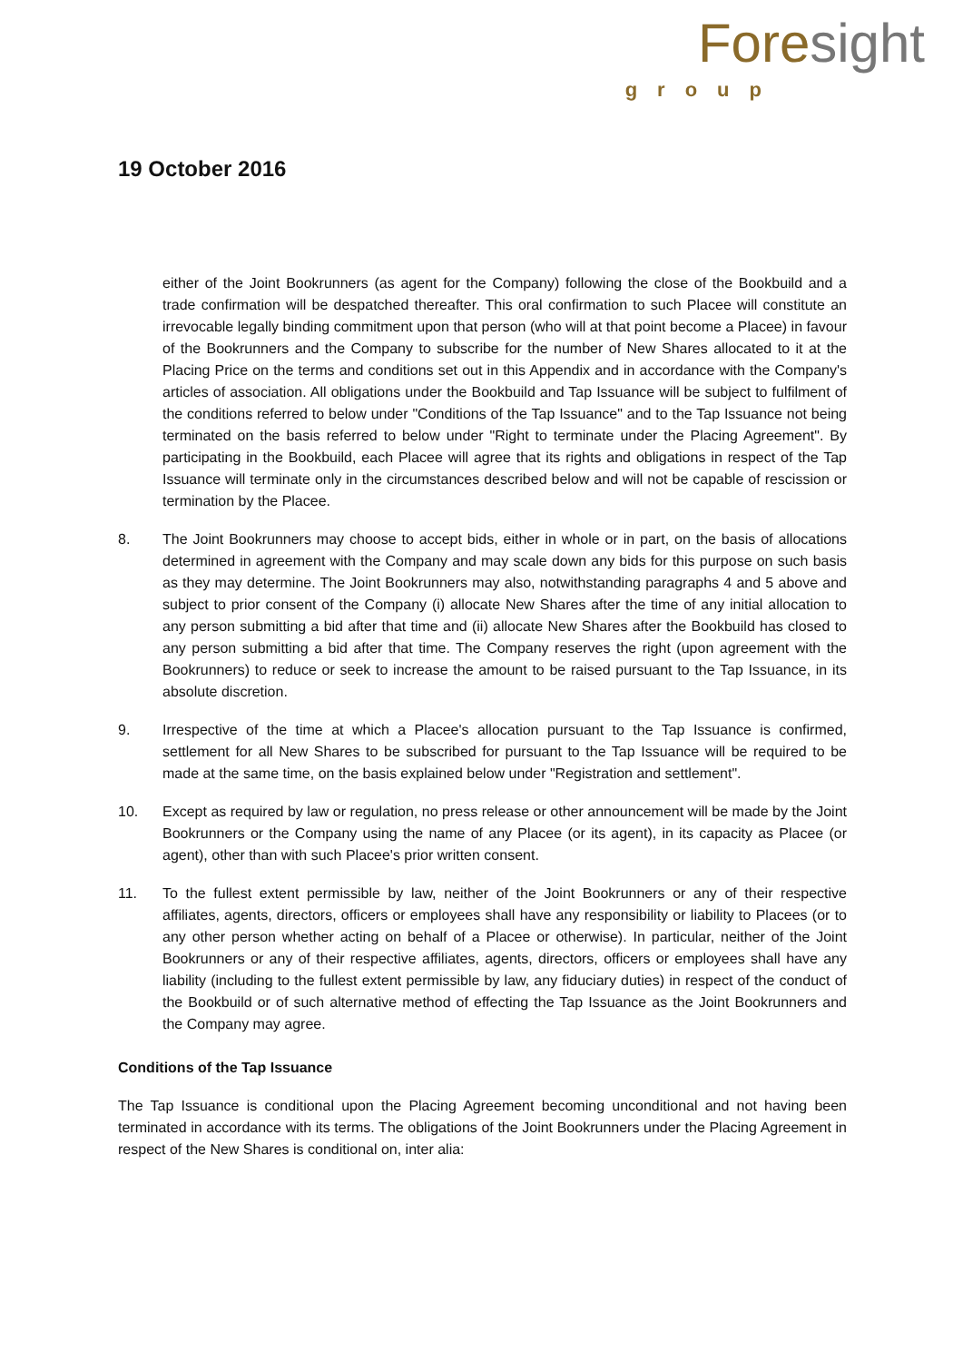Fore sight
group
19 October 2016
either of the Joint Bookrunners (as agent for the Company) following the close of the Bookbuild and a trade confirmation will be despatched thereafter. This oral confirmation to such Placee will constitute an irrevocable legally binding commitment upon that person (who will at that point become a Placee) in favour of the Bookrunners and the Company to subscribe for the number of New Shares allocated to it at the Placing Price on the terms and conditions set out in this Appendix and in accordance with the Company's articles of association. All obligations under the Bookbuild and Tap Issuance will be subject to fulfilment of the conditions referred to below under "Conditions of the Tap Issuance" and to the Tap Issuance not being terminated on the basis referred to below under "Right to terminate under the Placing Agreement". By participating in the Bookbuild, each Placee will agree that its rights and obligations in respect of the Tap Issuance will terminate only in the circumstances described below and will not be capable of rescission or termination by the Placee.
8. The Joint Bookrunners may choose to accept bids, either in whole or in part, on the basis of allocations determined in agreement with the Company and may scale down any bids for this purpose on such basis as they may determine. The Joint Bookrunners may also, notwithstanding paragraphs 4 and 5 above and subject to prior consent of the Company (i) allocate New Shares after the time of any initial allocation to any person submitting a bid after that time and (ii) allocate New Shares after the Bookbuild has closed to any person submitting a bid after that time. The Company reserves the right (upon agreement with the Bookrunners) to reduce or seek to increase the amount to be raised pursuant to the Tap Issuance, in its absolute discretion.
9. Irrespective of the time at which a Placee's allocation pursuant to the Tap Issuance is confirmed, settlement for all New Shares to be subscribed for pursuant to the Tap Issuance will be required to be made at the same time, on the basis explained below under "Registration and settlement".
10. Except as required by law or regulation, no press release or other announcement will be made by the Joint Bookrunners or the Company using the name of any Placee (or its agent), in its capacity as Placee (or agent), other than with such Placee's prior written consent.
11. To the fullest extent permissible by law, neither of the Joint Bookrunners or any of their respective affiliates, agents, directors, officers or employees shall have any responsibility or liability to Placees (or to any other person whether acting on behalf of a Placee or otherwise). In particular, neither of the Joint Bookrunners or any of their respective affiliates, agents, directors, officers or employees shall have any liability (including to the fullest extent permissible by law, any fiduciary duties) in respect of the conduct of the Bookbuild or of such alternative method of effecting the Tap Issuance as the Joint Bookrunners and the Company may agree.
Conditions of the Tap Issuance
The Tap Issuance is conditional upon the Placing Agreement becoming unconditional and not having been terminated in accordance with its terms. The obligations of the Joint Bookrunners under the Placing Agreement in respect of the New Shares is conditional on, inter alia: